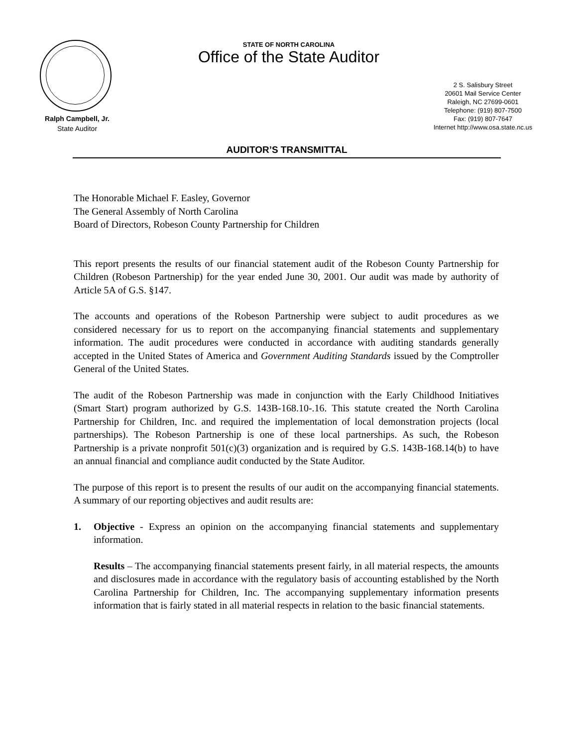Ralph Campbell, Jr.
State Auditor
STATE OF NORTH CAROLINA
Office of the State Auditor
2 S. Salisbury Street
20601 Mail Service Center
Raleigh, NC 27699-0601
Telephone: (919) 807-7500
Fax: (919) 807-7647
Internet http://www.osa.state.nc.us
AUDITOR’S TRANSMITTAL
The Honorable Michael F. Easley, Governor
The General Assembly of North Carolina
Board of Directors, Robeson County Partnership for Children
This report presents the results of our financial statement audit of the Robeson County Partnership for Children (Robeson Partnership) for the year ended June 30, 2001. Our audit was made by authority of Article 5A of G.S. §147.
The accounts and operations of the Robeson Partnership were subject to audit procedures as we considered necessary for us to report on the accompanying financial statements and supplementary information. The audit procedures were conducted in accordance with auditing standards generally accepted in the United States of America and Government Auditing Standards issued by the Comptroller General of the United States.
The audit of the Robeson Partnership was made in conjunction with the Early Childhood Initiatives (Smart Start) program authorized by G.S. 143B-168.10-.16. This statute created the North Carolina Partnership for Children, Inc. and required the implementation of local demonstration projects (local partnerships). The Robeson Partnership is one of these local partnerships. As such, the Robeson Partnership is a private nonprofit 501(c)(3) organization and is required by G.S. 143B-168.14(b) to have an annual financial and compliance audit conducted by the State Auditor.
The purpose of this report is to present the results of our audit on the accompanying financial statements. A summary of our reporting objectives and audit results are:
1. Objective - Express an opinion on the accompanying financial statements and supplementary information.
Results – The accompanying financial statements present fairly, in all material respects, the amounts and disclosures made in accordance with the regulatory basis of accounting established by the North Carolina Partnership for Children, Inc. The accompanying supplementary information presents information that is fairly stated in all material respects in relation to the basic financial statements.